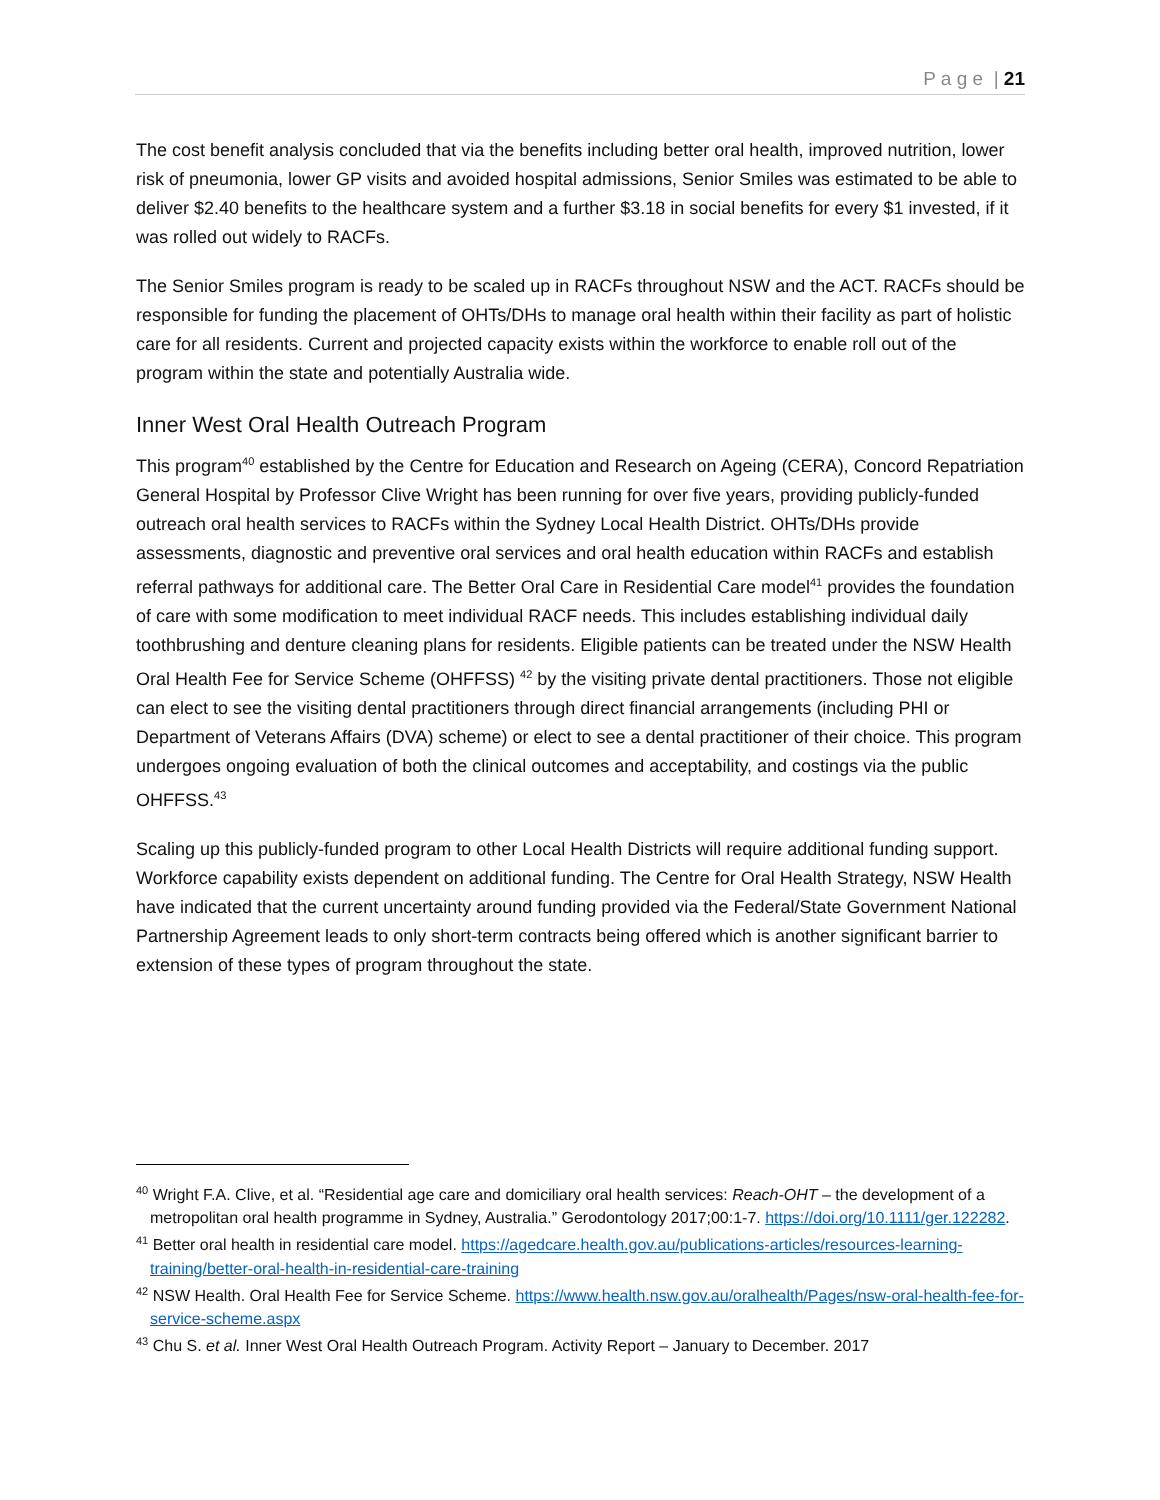P a g e | 21
The cost benefit analysis concluded that via the benefits including better oral health, improved nutrition, lower risk of pneumonia, lower GP visits and avoided hospital admissions, Senior Smiles was estimated to be able to deliver $2.40 benefits to the healthcare system and a further $3.18 in social benefits for every $1 invested, if it was rolled out widely to RACFs.
The Senior Smiles program is ready to be scaled up in RACFs throughout NSW and the ACT. RACFs should be responsible for funding the placement of OHTs/DHs to manage oral health within their facility as part of holistic care for all residents. Current and projected capacity exists within the workforce to enable roll out of the program within the state and potentially Australia wide.
Inner West Oral Health Outreach Program
This program<sup>40</sup> established by the Centre for Education and Research on Ageing (CERA), Concord Repatriation General Hospital by Professor Clive Wright has been running for over five years, providing publicly-funded outreach oral health services to RACFs within the Sydney Local Health District. OHTs/DHs provide assessments, diagnostic and preventive oral services and oral health education within RACFs and establish referral pathways for additional care. The Better Oral Care in Residential Care model<sup>41</sup> provides the foundation of care with some modification to meet individual RACF needs. This includes establishing individual daily toothbrushing and denture cleaning plans for residents. Eligible patients can be treated under the NSW Health Oral Health Fee for Service Scheme (OHFFSS) <sup>42</sup> by the visiting private dental practitioners. Those not eligible can elect to see the visiting dental practitioners through direct financial arrangements (including PHI or Department of Veterans Affairs (DVA) scheme) or elect to see a dental practitioner of their choice. This program undergoes ongoing evaluation of both the clinical outcomes and acceptability, and costings via the public OHFFSS.<sup>43</sup>
Scaling up this publicly-funded program to other Local Health Districts will require additional funding support. Workforce capability exists dependent on additional funding. The Centre for Oral Health Strategy, NSW Health have indicated that the current uncertainty around funding provided via the Federal/State Government National Partnership Agreement leads to only short-term contracts being offered which is another significant barrier to extension of these types of program throughout the state.
<sup>40</sup> Wright F.A. Clive, et al. “Residential age care and domiciliary oral health services: Reach-OHT – the development of a metropolitan oral health programme in Sydney, Australia.” Gerodontology 2017;00:1-7. https://doi.org/10.1111/ger.122282.
<sup>41</sup> Better oral health in residential care model. https://agedcare.health.gov.au/publications-articles/resources-learning-training/better-oral-health-in-residential-care-training
<sup>42</sup> NSW Health. Oral Health Fee for Service Scheme. https://www.health.nsw.gov.au/oralhealth/Pages/nsw-oral-health-fee-for-service-scheme.aspx
<sup>43</sup> Chu S. et al. Inner West Oral Health Outreach Program. Activity Report – January to December. 2017